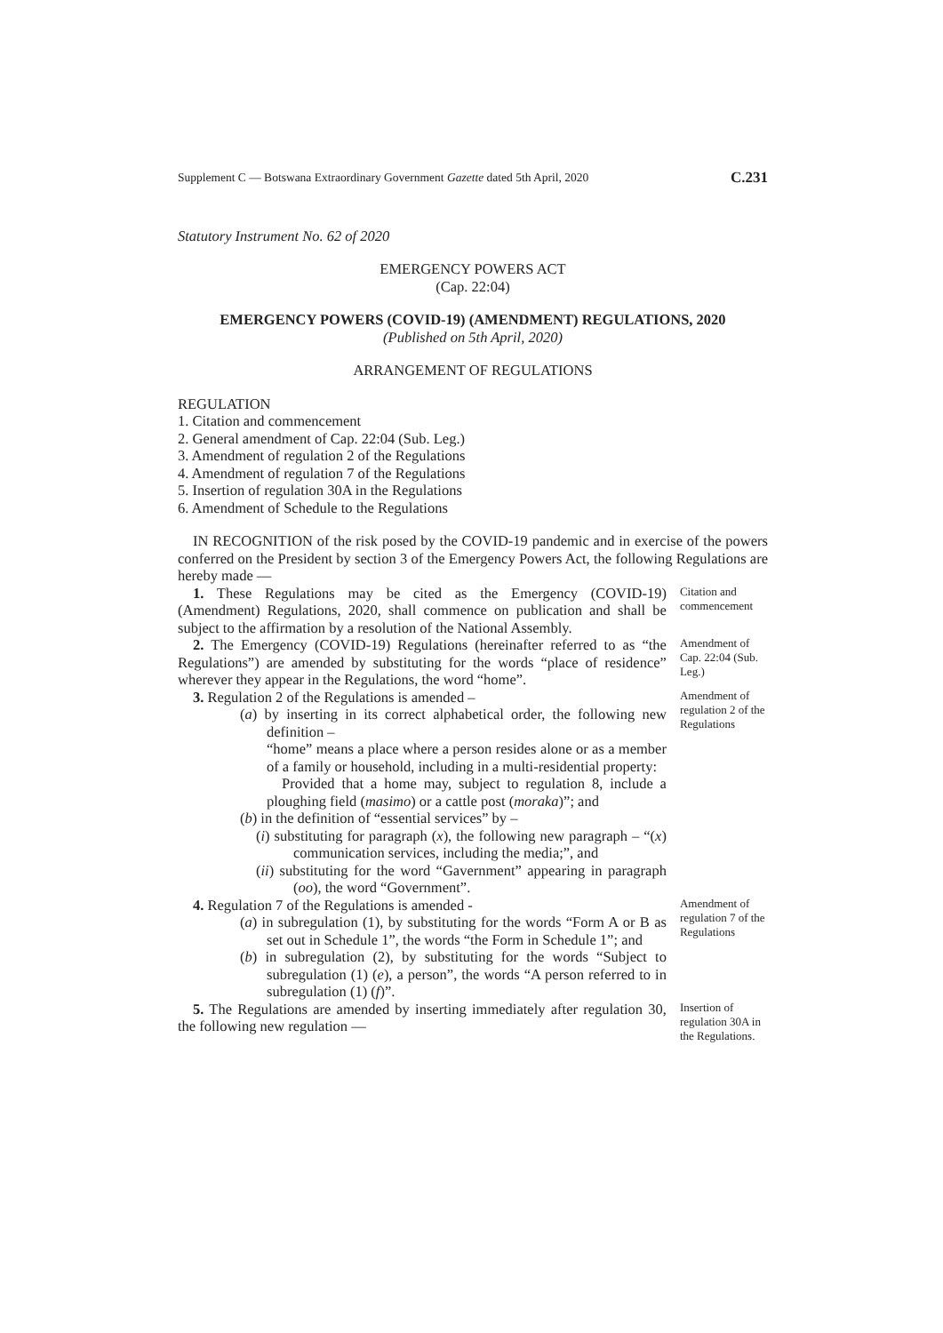Supplement C — Botswana Extraordinary Government Gazette dated 5th April, 2020 C.231
Statutory Instrument No. 62 of 2020
EMERGENCY POWERS ACT
(Cap. 22:04)
EMERGENCY POWERS (COVID-19) (AMENDMENT) REGULATIONS, 2020
(Published on 5th April, 2020)
ARRANGEMENT OF REGULATIONS
REGULATION
1. Citation and commencement
2. General amendment of Cap. 22:04 (Sub. Leg.)
3. Amendment of regulation 2 of the Regulations
4. Amendment of regulation 7 of the Regulations
5. Insertion of regulation 30A in the Regulations
6. Amendment of Schedule to the Regulations
IN RECOGNITION of the risk posed by the COVID-19 pandemic and in exercise of the powers conferred on the President by section 3 of the Emergency Powers Act, the following Regulations are hereby made —
1. These Regulations may be cited as the Emergency (COVID-19) (Amendment) Regulations, 2020, shall commence on publication and shall be subject to the affirmation by a resolution of the National Assembly.
Citation and commencement
2. The Emergency (COVID-19) Regulations (hereinafter referred to as “the Regulations”) are amended by substituting for the words “place of residence” wherever they appear in the Regulations, the word “home”.
Amendment of Cap. 22:04 (Sub. Leg.)
3. Regulation 2 of the Regulations is amended –
(a) by inserting in its correct alphabetical order, the following new definition –
“home” means a place where a person resides alone or as a member of a family or household, including in a multi-residential property:
Provided that a home may, subject to regulation 8, include a ploughing field (masimo) or a cattle post (moraka)”; and
(b) in the definition of “essential services” by –
(i) substituting for paragraph (x), the following new paragraph – “(x) communication services, including the media;”, and
(ii) substituting for the word “Gavernment” appearing in paragraph (oo), the word “Government”.
Amendment of regulation 2 of the Regulations
4. Regulation 7 of the Regulations is amended -
(a) in subregulation (1), by substituting for the words “Form A or B as set out in Schedule 1”, the words “the Form in Schedule 1”; and
(b) in subregulation (2), by substituting for the words “Subject to subregulation (1) (e), a person”, the words “A person referred to in subregulation (1) (f)”.
Amendment of regulation 7 of the Regulations
5. The Regulations are amended by inserting immediately after regulation 30, the following new regulation —
Insertion of regulation 30A in the Regulations.